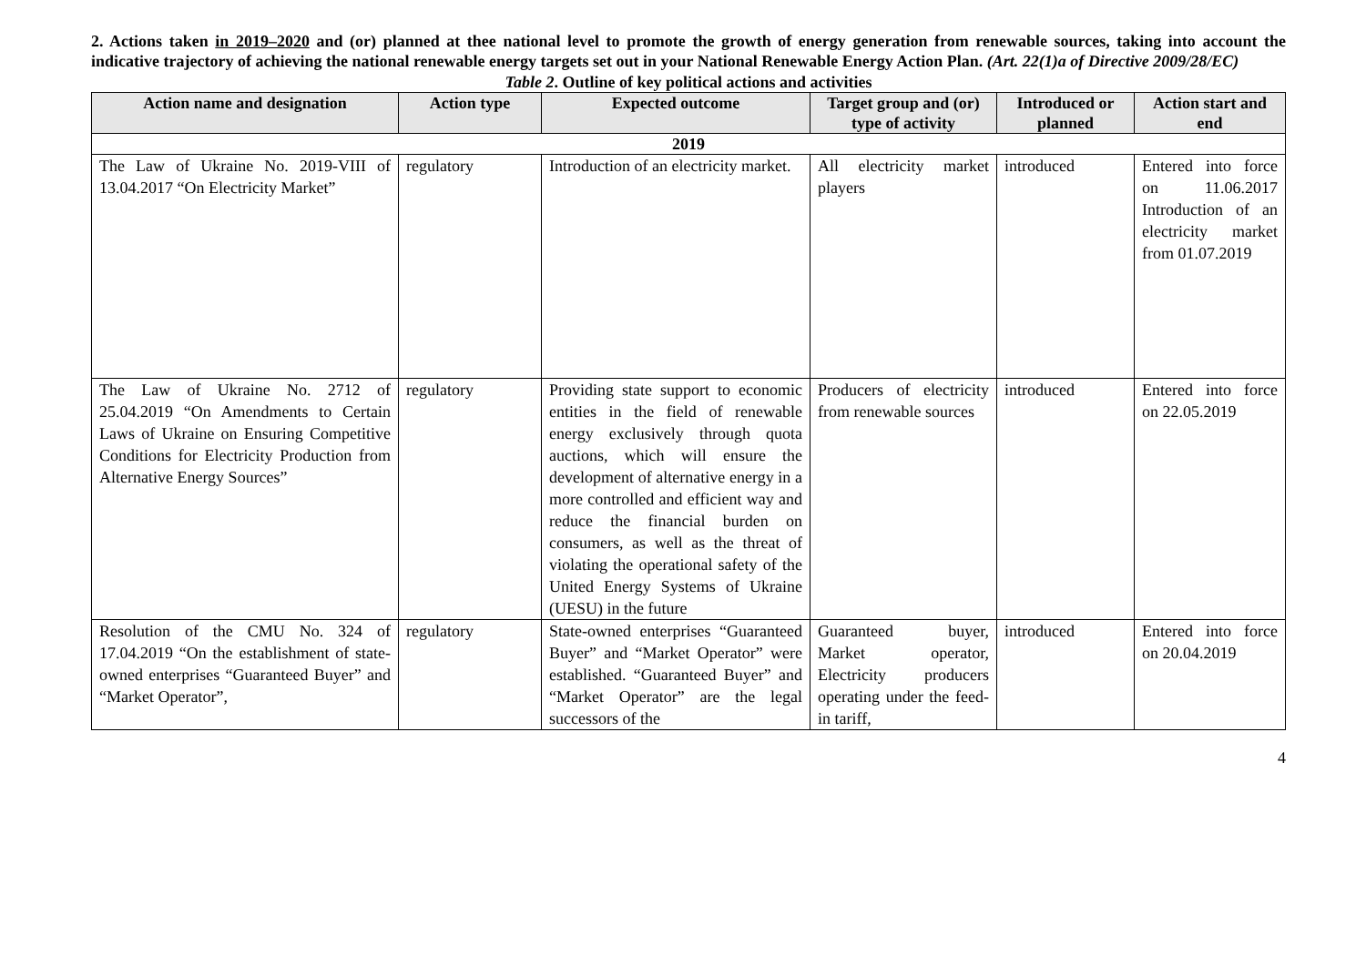2. Actions taken in 2019–2020 and (or) planned at thee national level to promote the growth of energy generation from renewable sources, taking into account the indicative trajectory of achieving the national renewable energy targets set out in your National Renewable Energy Action Plan. (Art. 22(1)a of Directive 2009/28/EC)
Table 2. Outline of key political actions and activities
| Action name and designation | Action type | Expected outcome | Target group and (or) type of activity | Introduced or planned | Action start and end |
| --- | --- | --- | --- | --- | --- |
| 2019 | | | | | |
| The Law of Ukraine No. 2019-VIII of 13.04.2017 “On Electricity Market” | regulatory | Introduction of an electricity market. | All electricity market players | introduced | Entered into force on 11.06.2017 Introduction of an electricity market from 01.07.2019 |
| The Law of Ukraine No. 2712 of 25.04.2019 “On Amendments to Certain Laws of Ukraine on Ensuring Competitive Conditions for Electricity Production from Alternative Energy Sources” | regulatory | Providing state support to economic entities in the field of renewable energy exclusively through quota auctions, which will ensure the development of alternative energy in a more controlled and efficient way and reduce the financial burden on consumers, as well as the threat of violating the operational safety of the United Energy Systems of Ukraine (UESU) in the future | Producers of electricity from renewable sources | introduced | Entered into force on 22.05.2019 |
| Resolution of the CMU No. 324 of 17.04.2019 “On the establishment of state-owned enterprises “Guaranteed Buyer” and “Market Operator”, | regulatory | State-owned enterprises “Guaranteed Buyer” and “Market Operator” were established. “Guaranteed Buyer” and “Market Operator” are the legal successors of the | Guaranteed buyer, Market operator, Electricity producers operating under the feed-in tariff, | introduced | Entered into force on 20.04.2019 |
4